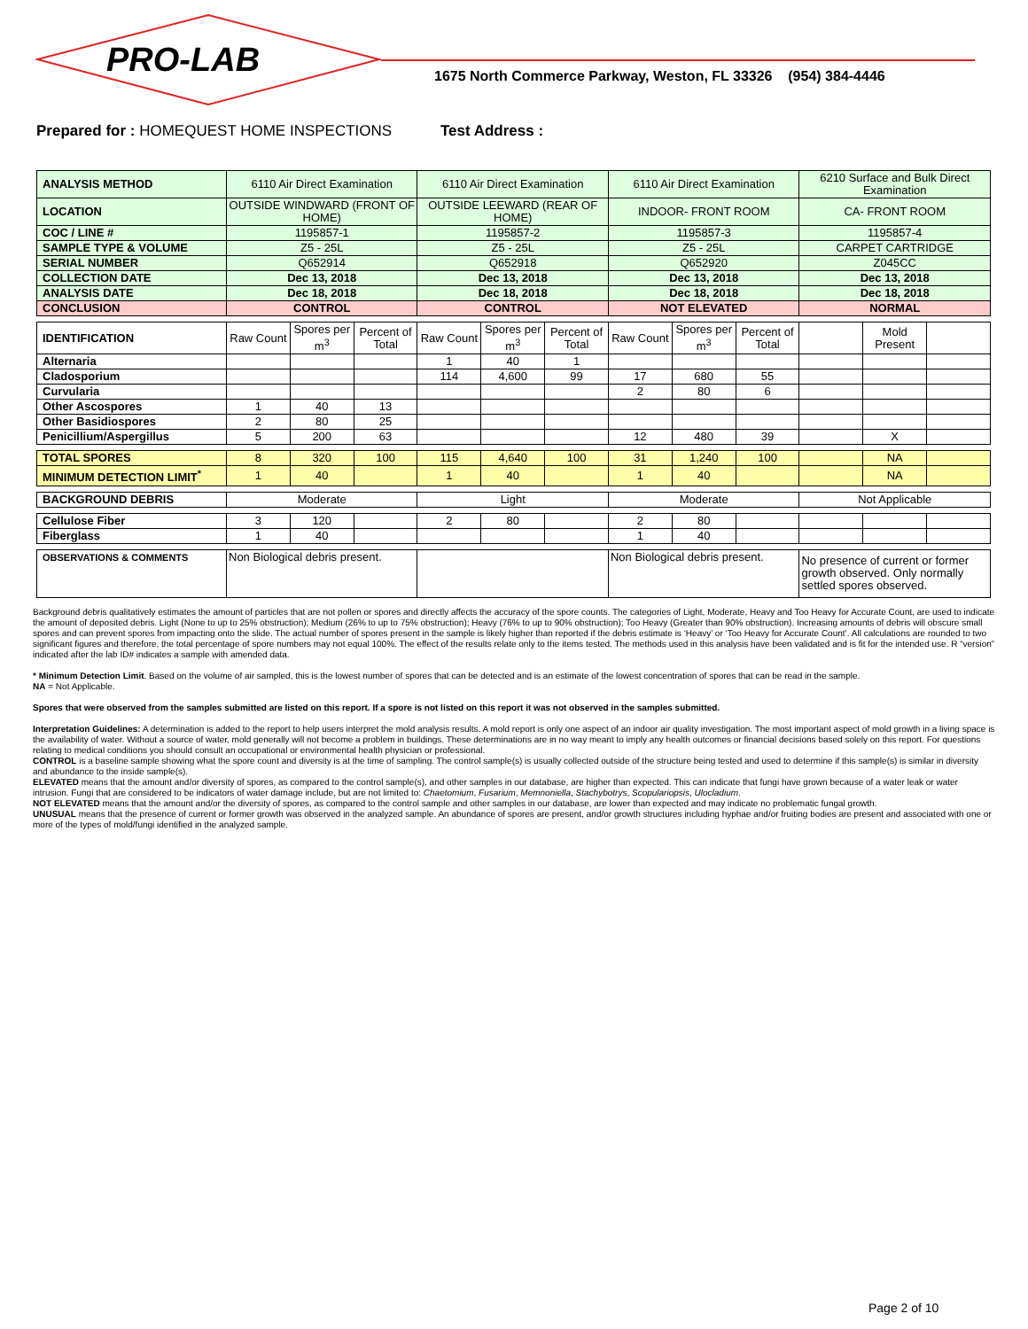PRO-LAB
1675 North Commerce Parkway, Weston, FL 33326 (954) 384-4446
Prepared for : HOMEQUEST HOME INSPECTIONS Test Address :
| ANALYSIS METHOD | 6110 Air Direct Examination | | | 6110 Air Direct Examination | | | 6110 Air Direct Examination | | | 6210 Surface and Bulk Direct Examination | | |
| LOCATION | OUTSIDE WINDWARD (FRONT OF HOME) | | | OUTSIDE LEEWARD (REAR OF HOME) | | | INDOOR- FRONT ROOM | | | CA- FRONT ROOM | | |
| COC / LINE # | 1195857-1 | | | 1195857-2 | | | 1195857-3 | | | 1195857-4 | | |
| SAMPLE TYPE & VOLUME | Z5 - 25L | | | Z5 - 25L | | | Z5 - 25L | | | CARPET CARTRIDGE | | |
| SERIAL NUMBER | Q652914 | | | Q652918 | | | Q652920 | | | Z045CC | | |
| COLLECTION DATE | Dec 13, 2018 | | | Dec 13, 2018 | | | Dec 13, 2018 | | | Dec 13, 2018 | | |
| ANALYSIS DATE | Dec 18, 2018 | | | Dec 18, 2018 | | | Dec 18, 2018 | | | Dec 18, 2018 | | |
| CONCLUSION | CONTROL | | | CONTROL | | | NOT ELEVATED | | | NORMAL | | |
| IDENTIFICATION | Raw Count | Spores per m<sup>3</sup> | Percent of Total | Raw Count | Spores per m<sup>3</sup> | Percent of Total | Raw Count | Spores per m<sup>3</sup> | Percent of Total | | Mold Present | |
| Alternaria | | | | 1 | 40 | 1 | | | | | | |
| Cladosporium | | | | 114 | 4,600 | 99 | 17 | 680 | 55 | | | |
| Curvularia | | | | | | | 2 | 80 | 6 | | | |
| Other Ascospores | 1 | 40 | 13 | | | | | | | | | |
| Other Basidiospores | 2 | 80 | 25 | | | | | | | | | |
| Penicillium/Aspergillus | 5 | 200 | 63 | | | | 12 | 480 | 39 | | X | |
| TOTAL SPORES | 8 | 320 | 100 | 115 | 4,640 | 100 | 31 | 1,240 | 100 | | NA | |
| MINIMUM DETECTION LIMIT<sup>*</sup> | 1 | 40 | | 1 | 40 | | 1 | 40 | | | NA | |
| BACKGROUND DEBRIS | Moderate | | | Light | | | Moderate | | | Not Applicable | | |
| Cellulose Fiber | 3 | 120 | | 2 | 80 | | 2 | 80 | | | | |
| Fiberglass | 1 | 40 | | | | | 1 | 40 | | | | |
| OBSERVATIONS & COMMENTS | Non Biological debris present. | | | | | | Non Biological debris present. | | | No presence of current or former growth observed. Only normally settled spores observed. | | |
Background debris qualitatively estimates the amount of particles that are not pollen or spores and directly affects the accuracy of the spore counts. The categories of Light, Moderate, Heavy and Too Heavy for Accurate Count, are used to indicate the amount of deposited debris. Light (None to up to 25% obstruction); Medium (26% to up to 75% obstruction); Heavy (76% to up to 90% obstruction); Too Heavy (Greater than 90% obstruction). Increasing amounts of debris will obscure small spores and can prevent spores from impacting onto the slide. The actual number of spores present in the sample is likely higher than reported if the debris estimate is ‘Heavy’ or ‘Too Heavy for Accurate Count’. All calculations are rounded to two significant figures and therefore, the total percentage of spore numbers may not equal 100%. The effect of the results relate only to the items tested. The methods used in this analysis have been validated and is fit for the intended use. R “version” indicated after the lab ID# indicates a sample with amended data.
* Minimum Detection Limit. Based on the volume of air sampled, this is the lowest number of spores that can be detected and is an estimate of the lowest concentration of spores that can be read in the sample.
NA = Not Applicable.
Spores that were observed from the samples submitted are listed on this report. If a spore is not listed on this report it was not observed in the samples submitted.
Interpretation Guidelines: A determination is added to the report to help users interpret the mold analysis results. A mold report is only one aspect of an indoor air quality investigation. The most important aspect of mold growth in a living space is the availability of water. Without a source of water, mold generally will not become a problem in buildings. These determinations are in no way meant to imply any health outcomes or financial decisions based solely on this report. For questions relating to medical conditions you should consult an occupational or environmental health physician or professional.
CONTROL is a baseline sample showing what the spore count and diversity is at the time of sampling. The control sample(s) is usually collected outside of the structure being tested and used to determine if this sample(s) is similar in diversity and abundance to the inside sample(s).
ELEVATED means that the amount and/or diversity of spores, as compared to the control sample(s), and other samples in our database, are higher than expected. This can indicate that fungi have grown because of a water leak or water intrusion. Fungi that are considered to be indicators of water damage include, but are not limited to: Chaetomium, Fusarium, Memnoniella, Stachybotrys, Scopulariopsis, Ulocladium.
NOT ELEVATED means that the amount and/or the diversity of spores, as compared to the control sample and other samples in our database, are lower than expected and may indicate no problematic fungal growth.
UNUSUAL means that the presence of current or former growth was observed in the analyzed sample. An abundance of spores are present, and/or growth structures including hyphae and/or fruiting bodies are present and associated with one or more of the types of mold/fungi identified in the analyzed sample.
Page 2 of 10